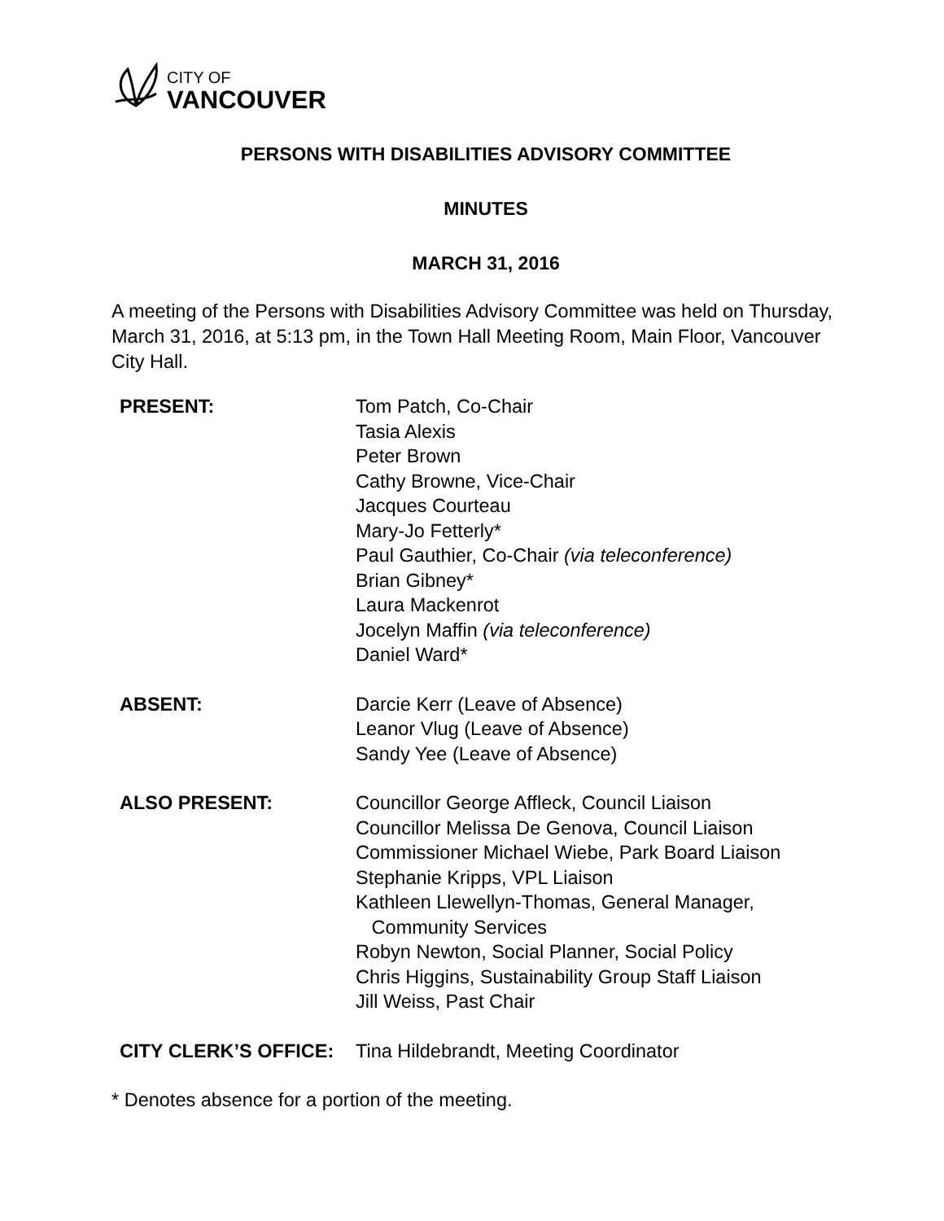CITY OF
VANCOUVER
PERSONS WITH DISABILITIES ADVISORY COMMITTEE
MINUTES
MARCH 31, 2016
A meeting of the Persons with Disabilities Advisory Committee was held on Thursday, March 31, 2016, at 5:13 pm, in the Town Hall Meeting Room, Main Floor, Vancouver City Hall.
| PRESENT: | Tom Patch, Co-Chair Tasia Alexis Peter Brown Cathy Browne, Vice-Chair Jacques Courteau Mary-Jo Fetterly* Paul Gauthier, Co-Chair (via teleconference) Brian Gibney* Laura Mackenrot Jocelyn Maffin (via teleconference) Daniel Ward* |
| ABSENT: | Darcie Kerr (Leave of Absence) Leanor Vlug (Leave of Absence) Sandy Yee (Leave of Absence) |
| ALSO PRESENT: | Councillor George Affleck, Council Liaison Councillor Melissa De Genova, Council Liaison Commissioner Michael Wiebe, Park Board Liaison Stephanie Kripps, VPL Liaison Kathleen Llewellyn-Thomas, General Manager, Community Services Robyn Newton, Social Planner, Social Policy Chris Higgins, Sustainability Group Staff Liaison Jill Weiss, Past Chair |
| CITY CLERK’S OFFICE: | Tina Hildebrandt, Meeting Coordinator |
* Denotes absence for a portion of the meeting.